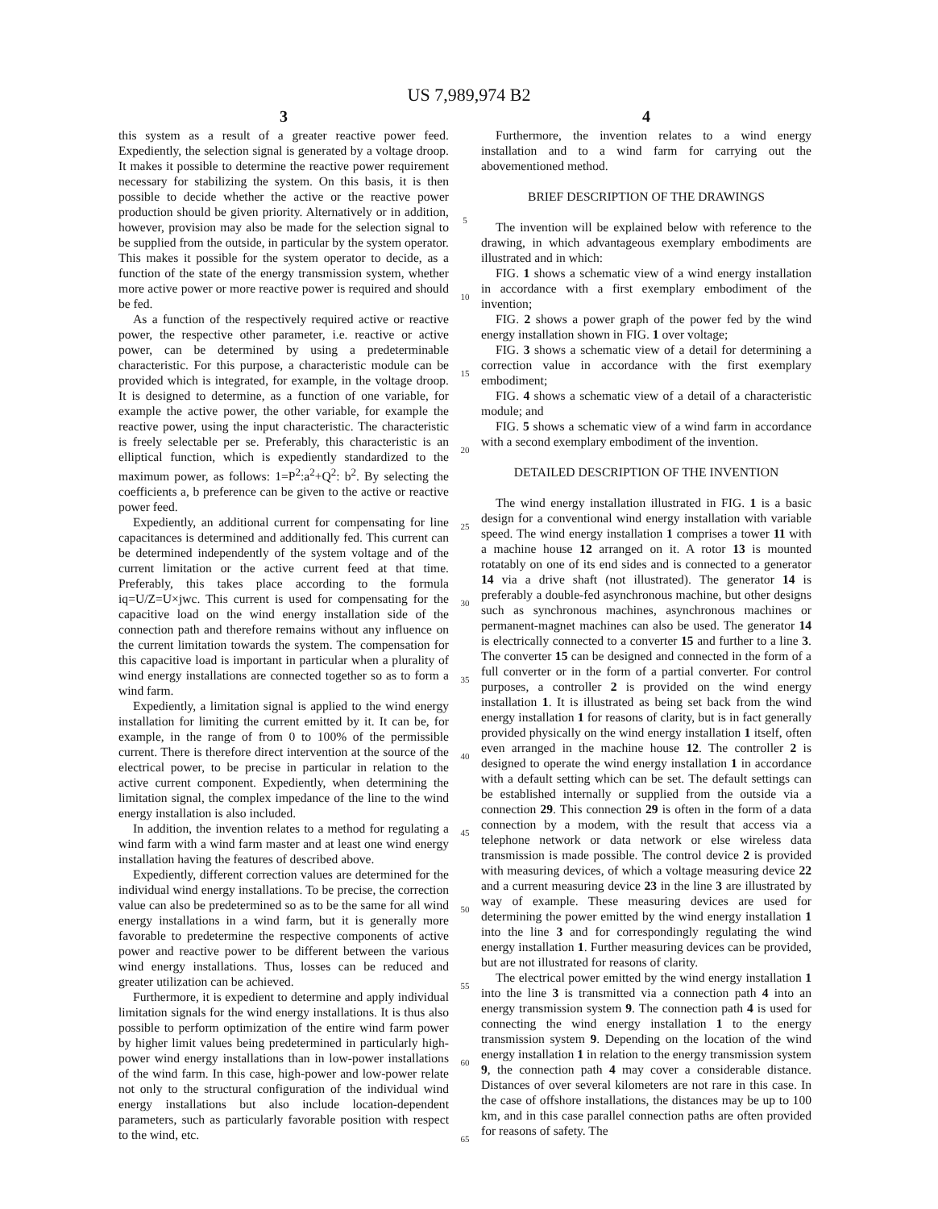US 7,989,974 B2
3
this system as a result of a greater reactive power feed. Expediently, the selection signal is generated by a voltage droop. It makes it possible to determine the reactive power requirement necessary for stabilizing the system. On this basis, it is then possible to decide whether the active or the reactive power production should be given priority. Alternatively or in addition, however, provision may also be made for the selection signal to be supplied from the outside, in particular by the system operator. This makes it possible for the system operator to decide, as a function of the state of the energy transmission system, whether more active power or more reactive power is required and should be fed.
As a function of the respectively required active or reactive power, the respective other parameter, i.e. reactive or active power, can be determined by using a predeterminable characteristic. For this purpose, a characteristic module can be provided which is integrated, for example, in the voltage droop. It is designed to determine, as a function of one variable, for example the active power, the other variable, for example the reactive power, using the input characteristic. The characteristic is freely selectable per se. Preferably, this characteristic is an elliptical function, which is expediently standardized to the maximum power, as follows: 1=P<sup>2</sup>:a<sup>2</sup>+Q<sup>2</sup>: b<sup>2</sup>. By selecting the coefficients a, b preference can be given to the active or reactive power feed.
Expediently, an additional current for compensating for line capacitances is determined and additionally fed. This current can be determined independently of the system voltage and of the current limitation or the active current feed at that time. Preferably, this takes place according to the formula iq=U/Z=U×jwc. This current is used for compensating for the capacitive load on the wind energy installation side of the connection path and therefore remains without any influence on the current limitation towards the system. The compensation for this capacitive load is important in particular when a plurality of wind energy installations are connected together so as to form a wind farm.
Expediently, a limitation signal is applied to the wind energy installation for limiting the current emitted by it. It can be, for example, in the range of from 0 to 100% of the permissible current. There is therefore direct intervention at the source of the electrical power, to be precise in particular in relation to the active current component. Expediently, when determining the limitation signal, the complex impedance of the line to the wind energy installation is also included.
In addition, the invention relates to a method for regulating a wind farm with a wind farm master and at least one wind energy installation having the features of described above.
Expediently, different correction values are determined for the individual wind energy installations. To be precise, the correction value can also be predetermined so as to be the same for all wind energy installations in a wind farm, but it is generally more favorable to predetermine the respective components of active power and reactive power to be different between the various wind energy installations. Thus, losses can be reduced and greater utilization can be achieved.
Furthermore, it is expedient to determine and apply individual limitation signals for the wind energy installations. It is thus also possible to perform optimization of the entire wind farm power by higher limit values being predetermined in particularly high-power wind energy installations than in low-power installations of the wind farm. In this case, high-power and low-power relate not only to the structural configuration of the individual wind energy installations but also include location-dependent parameters, such as particularly favorable position with respect to the wind, etc.
5
10
15
20
25
30
35
40
45
50
55
60
65
4
Furthermore, the invention relates to a wind energy installation and to a wind farm for carrying out the abovementioned method.
BRIEF DESCRIPTION OF THE DRAWINGS
The invention will be explained below with reference to the drawing, in which advantageous exemplary embodiments are illustrated and in which:
FIG. 1 shows a schematic view of a wind energy installation in accordance with a first exemplary embodiment of the invention;
FIG. 2 shows a power graph of the power fed by the wind energy installation shown in FIG. 1 over voltage;
FIG. 3 shows a schematic view of a detail for determining a correction value in accordance with the first exemplary embodiment;
FIG. 4 shows a schematic view of a detail of a characteristic module; and
FIG. 5 shows a schematic view of a wind farm in accordance with a second exemplary embodiment of the invention.
DETAILED DESCRIPTION OF THE INVENTION
The wind energy installation illustrated in FIG. 1 is a basic design for a conventional wind energy installation with variable speed. The wind energy installation 1 comprises a tower 11 with a machine house 12 arranged on it. A rotor 13 is mounted rotatably on one of its end sides and is connected to a generator 14 via a drive shaft (not illustrated). The generator 14 is preferably a double-fed asynchronous machine, but other designs such as synchronous machines, asynchronous machines or permanent-magnet machines can also be used. The generator 14 is electrically connected to a converter 15 and further to a line 3. The converter 15 can be designed and connected in the form of a full converter or in the form of a partial converter. For control purposes, a controller 2 is provided on the wind energy installation 1. It is illustrated as being set back from the wind energy installation 1 for reasons of clarity, but is in fact generally provided physically on the wind energy installation 1 itself, often even arranged in the machine house 12. The controller 2 is designed to operate the wind energy installation 1 in accordance with a default setting which can be set. The default settings can be established internally or supplied from the outside via a connection 29. This connection 29 is often in the form of a data connection by a modem, with the result that access via a telephone network or data network or else wireless data transmission is made possible. The control device 2 is provided with measuring devices, of which a voltage measuring device 22 and a current measuring device 23 in the line 3 are illustrated by way of example. These measuring devices are used for determining the power emitted by the wind energy installation 1 into the line 3 and for correspondingly regulating the wind energy installation 1. Further measuring devices can be provided, but are not illustrated for reasons of clarity.
The electrical power emitted by the wind energy installation 1 into the line 3 is transmitted via a connection path 4 into an energy transmission system 9. The connection path 4 is used for connecting the wind energy installation 1 to the energy transmission system 9. Depending on the location of the wind energy installation 1 in relation to the energy transmission system 9, the connection path 4 may cover a considerable distance. Distances of over several kilometers are not rare in this case. In the case of offshore installations, the distances may be up to 100 km, and in this case parallel connection paths are often provided for reasons of safety. The